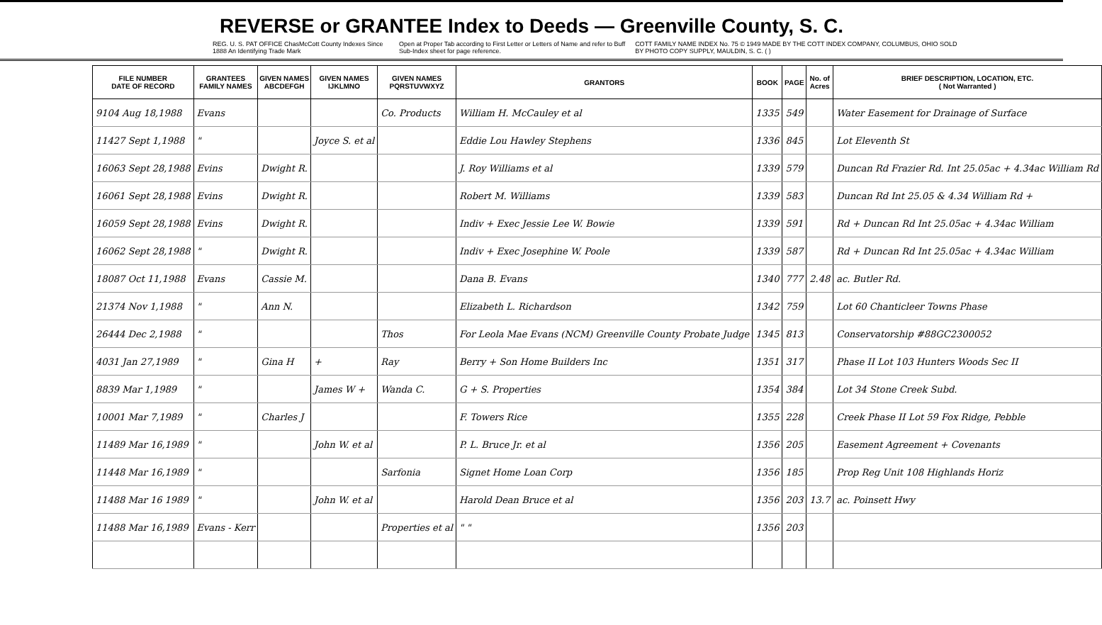REVERSE or GRANTEE Index to Deeds — Greenville County, S. C.
REG. U. S. PAT OFFICE ChasMcCott County Indexes Since 1888 An Identifying Trade Mark Open at Proper Tab according to First Letter or Letters of Name and refer to Buff Sub-Index sheet for page reference. COTT FAMILY NAME INDEX No. 75 © 1949 MADE BY THE COTT INDEX COMPANY, COLUMBUS, OHIO SOLD BY PHOTO COPY SUPPLY, MAULDIN, S. C. ( )
| FILE NUMBER DATE OF RECORD | GRANTEES FAMILY NAMES | GIVEN NAMES ABCDEFGH | GIVEN NAMES IJKLMNO | GIVEN NAMES PQRSTUVWXYZ | GRANTORS | BOOK | PAGE | No. of Acres | BRIEF DESCRIPTION, LOCATION, ETC. ( Not Warranted ) |
| --- | --- | --- | --- | --- | --- | --- | --- | --- | --- |
| 9104 Aug 18,1988 | Evans | | | Co. Products | William H. McCauley et al | 1335 | 549 | | Water Easement for Drainage of Surface |
| 11427 Sept 1,1988 | " | | Joyce S. et al | | Eddie Lou Hawley Stephens | 1336 | 845 | | Lot Eleventh St |
| 16063 Sept 28,1988 | Evins | Dwight R. | | | J. Roy Williams et al | 1339 | 579 | | Duncan Rd Frazier Rd. Int 25.05ac + 4.34ac William Rd |
| 16061 Sept 28,1988 | Evins | Dwight R. | | | Robert M. Williams | 1339 | 583 | | Duncan Rd Int 25.05 & 4.34 William Rd + |
| 16059 Sept 28,1988 | Evins | Dwight R. | | | Indiv + Exec Jessie Lee W. Bowie | 1339 | 591 | | Rd + Duncan Rd Int 25.05ac + 4.34ac William |
| 16062 Sept 28,1988 | " | Dwight R. | | | Indiv + Exec Josephine W. Poole | 1339 | 587 | | Rd + Duncan Rd Int 25.05ac + 4.34ac William |
| 18087 Oct 11,1988 | Evans | Cassie M. | | | Dana B. Evans | 1340 | 777 | 2.48 | ac. Butler Rd. |
| 21374 Nov 1,1988 | " | Ann N. | | | Elizabeth L. Richardson | 1342 | 759 | | Lot 60 Chanticleer Towns Phase |
| 26444 Dec 2,1988 | " | | | Thos | For Leola Mae Evans (NCM) Greenville County Probate Judge | 1345 | 813 | | Conservatorship #88GC2300052 |
| 4031 Jan 27,1989 | " | Gina H | + | Ray | Berry + Son Home Builders Inc | 1351 | 317 | | Phase II Lot 103 Hunters Woods Sec II |
| 8839 Mar 1,1989 | " | | James W + | Wanda C. | G + S. Properties | 1354 | 384 | | Lot 34 Stone Creek Subd. |
| 10001 Mar 7,1989 | " | Charles J | | | F. Towers Rice | 1355 | 228 | | Creek Phase II Lot 59 Fox Ridge, Pebble |
| 11489 Mar 16,1989 | " | | John W. et al | | P. L. Bruce Jr. et al | 1356 | 205 | | Easement Agreement + Covenants |
| 11448 Mar 16,1989 | " | | | Sarfonia | Signet Home Loan Corp | 1356 | 185 | | Prop Reg Unit 108 Highlands Horiz |
| 11488 Mar 16 1989 | " | | John W. et al | | Harold Dean Bruce et al | 1356 | 203 | 13.7 | ac. Poinsett Hwy |
| 11488 Mar 16,1989 | Evans - Kerr | | | Properties et al | " " | 1356 | 203 | | |